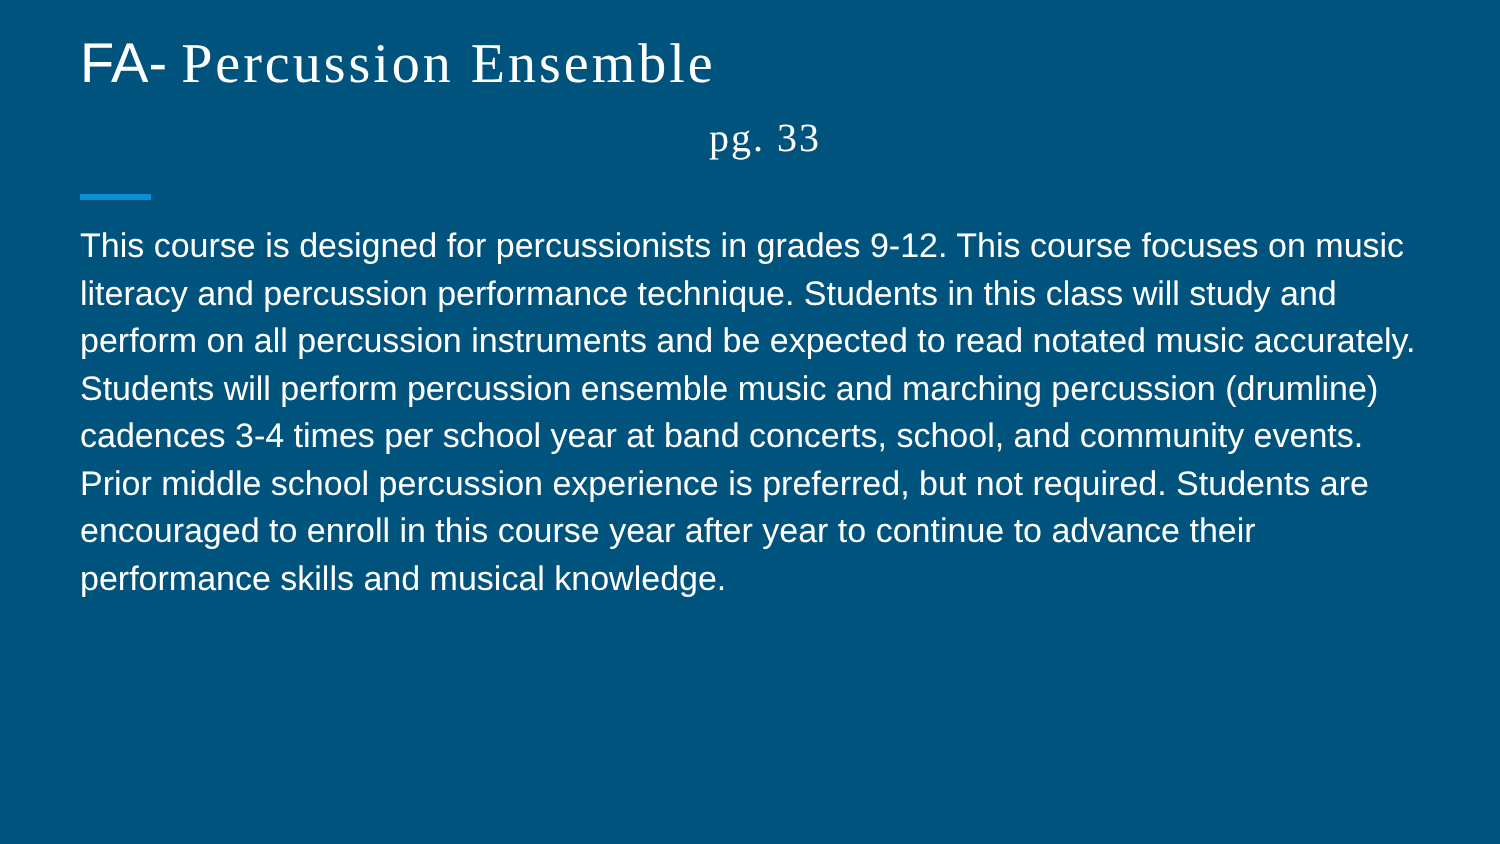FA- Percussion Ensemble
pg. 33
This course is designed for percussionists in grades 9-12. This course focuses on music literacy and percussion performance technique. Students in this class will study and perform on all percussion instruments and be expected to read notated music accurately. Students will perform percussion ensemble music and marching percussion (drumline) cadences 3-4 times per school year at band concerts, school, and community events. Prior middle school percussion experience is preferred, but not required. Students are encouraged to enroll in this course year after year to continue to advance their performance skills and musical knowledge.